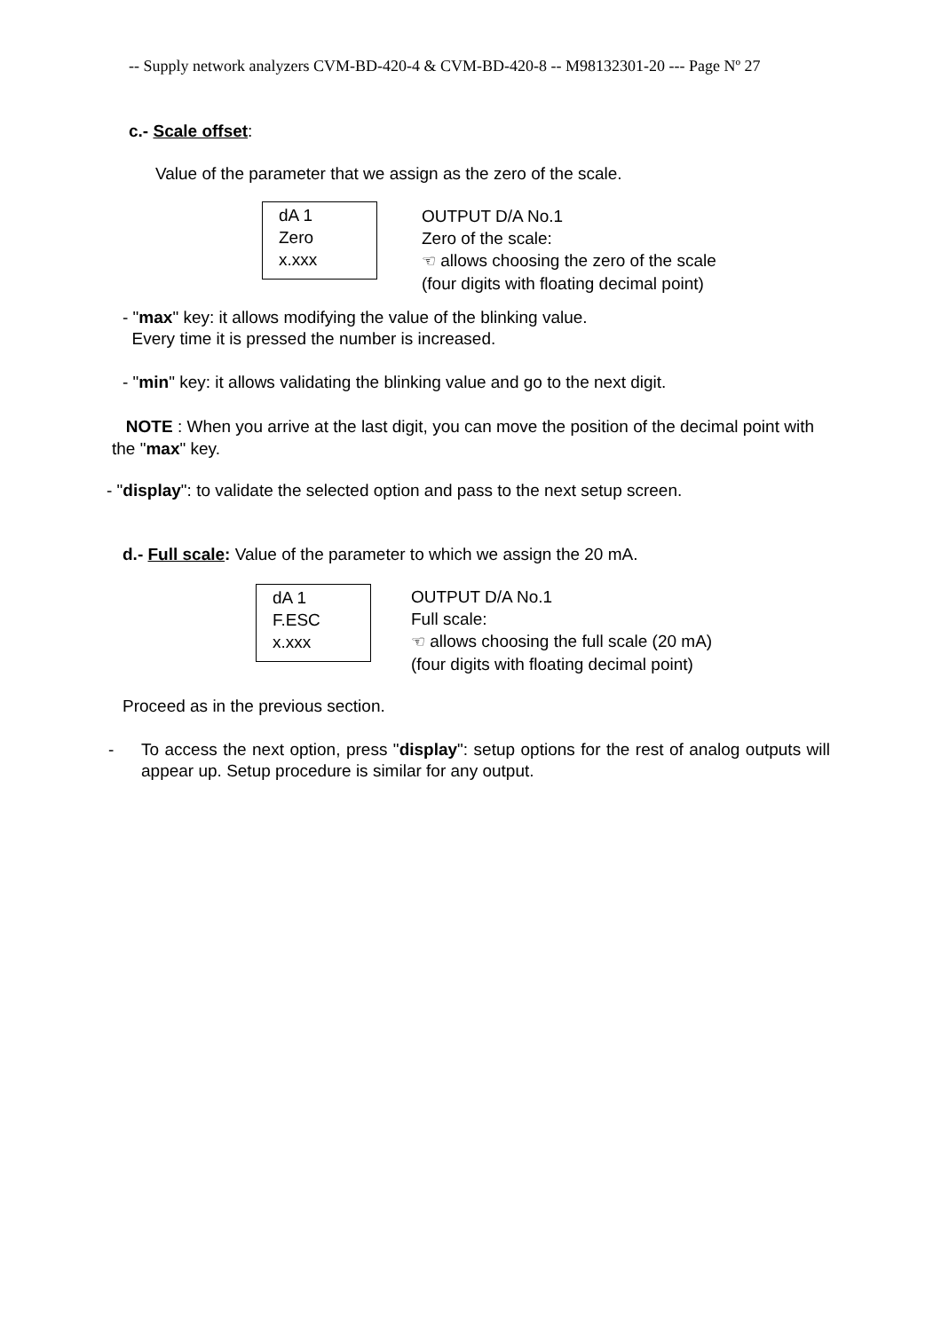-- Supply network analyzers CVM-BD-420-4 & CVM-BD-420-8 -- M98132301-20 --- Page Nº 27
c.- Scale offset:
Value of the parameter that we assign as the zero of the scale.
dA 1
Zero
x.xxx
OUTPUT D/A No.1
Zero of the scale:
☜ allows choosing the zero of the scale
(four digits with floating decimal point)
- "max" key: it allows modifying the value of the blinking value.
Every time it is pressed the number is increased.
- "min" key: it allows validating the blinking value and go to the next digit.
NOTE : When you arrive at the last digit, you can move the position of the decimal point with the "max" key.
- "display": to validate the selected option and pass to the next setup screen.
d.- Full scale: Value of the parameter to which we assign the 20 mA.
dA 1
F.ESC
x.xxx
OUTPUT D/A No.1
Full scale:
☜ allows choosing the full scale (20 mA)
(four digits with floating decimal point)
Proceed as in the previous section.
- To access the next option, press "display": setup options for the rest of analog outputs will appear up. Setup procedure is similar for any output.